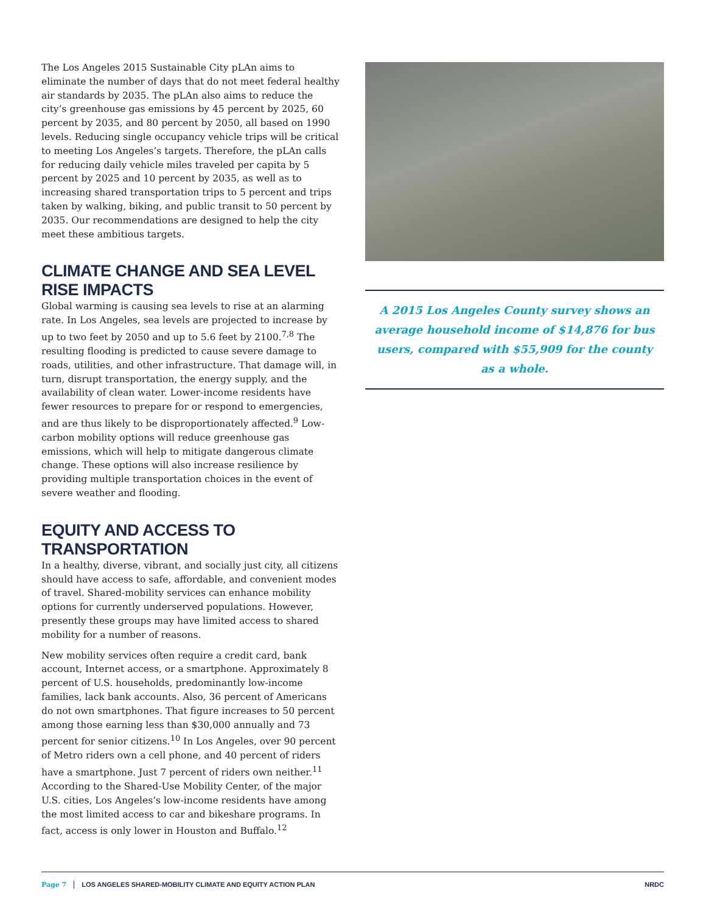The Los Angeles 2015 Sustainable City pLAn aims to eliminate the number of days that do not meet federal healthy air standards by 2035. The pLAn also aims to reduce the city’s greenhouse gas emissions by 45 percent by 2025, 60 percent by 2035, and 80 percent by 2050, all based on 1990 levels. Reducing single occupancy vehicle trips will be critical to meeting Los Angeles’s targets. Therefore, the pLAn calls for reducing daily vehicle miles traveled per capita by 5 percent by 2025 and 10 percent by 2035, as well as to increasing shared transportation trips to 5 percent and trips taken by walking, biking, and public transit to 50 percent by 2035. Our recommendations are designed to help the city meet these ambitious targets.
CLIMATE CHANGE AND SEA LEVEL RISE IMPACTS
Global warming is causing sea levels to rise at an alarming rate. In Los Angeles, sea levels are projected to increase by up to two feet by 2050 and up to 5.6 feet by 2100.<sup>7,8</sup> The resulting flooding is predicted to cause severe damage to roads, utilities, and other infrastructure. That damage will, in turn, disrupt transportation, the energy supply, and the availability of clean water. Lower-income residents have fewer resources to prepare for or respond to emergencies, and are thus likely to be disproportionately affected.<sup>9</sup> Low-carbon mobility options will reduce greenhouse gas emissions, which will help to mitigate dangerous climate change. These options will also increase resilience by providing multiple transportation choices in the event of severe weather and flooding.
EQUITY AND ACCESS TO TRANSPORTATION
In a healthy, diverse, vibrant, and socially just city, all citizens should have access to safe, affordable, and convenient modes of travel. Shared-mobility services can enhance mobility options for currently underserved populations. However, presently these groups may have limited access to shared mobility for a number of reasons.
New mobility services often require a credit card, bank account, Internet access, or a smartphone. Approximately 8 percent of U.S. households, predominantly low-income families, lack bank accounts. Also, 36 percent of Americans do not own smartphones. That figure increases to 50 percent among those earning less than $30,000 annually and 73 percent for senior citizens.<sup>10</sup> In Los Angeles, over 90 percent of Metro riders own a cell phone, and 40 percent of riders have a smartphone. Just 7 percent of riders own neither.<sup>11</sup> According to the Shared-Use Mobility Center, of the major U.S. cities, Los Angeles’s low-income residents have among the most limited access to car and bikeshare programs. In fact, access is only lower in Houston and Buffalo.<sup>12</sup>
A 2015 Los Angeles County survey shows an average household income of $14,876 for bus users, compared with $55,909 for the county as a whole.
Page 7 LOS ANGELES SHARED-MOBILITY CLIMATE AND EQUITY ACTION PLAN NRDC